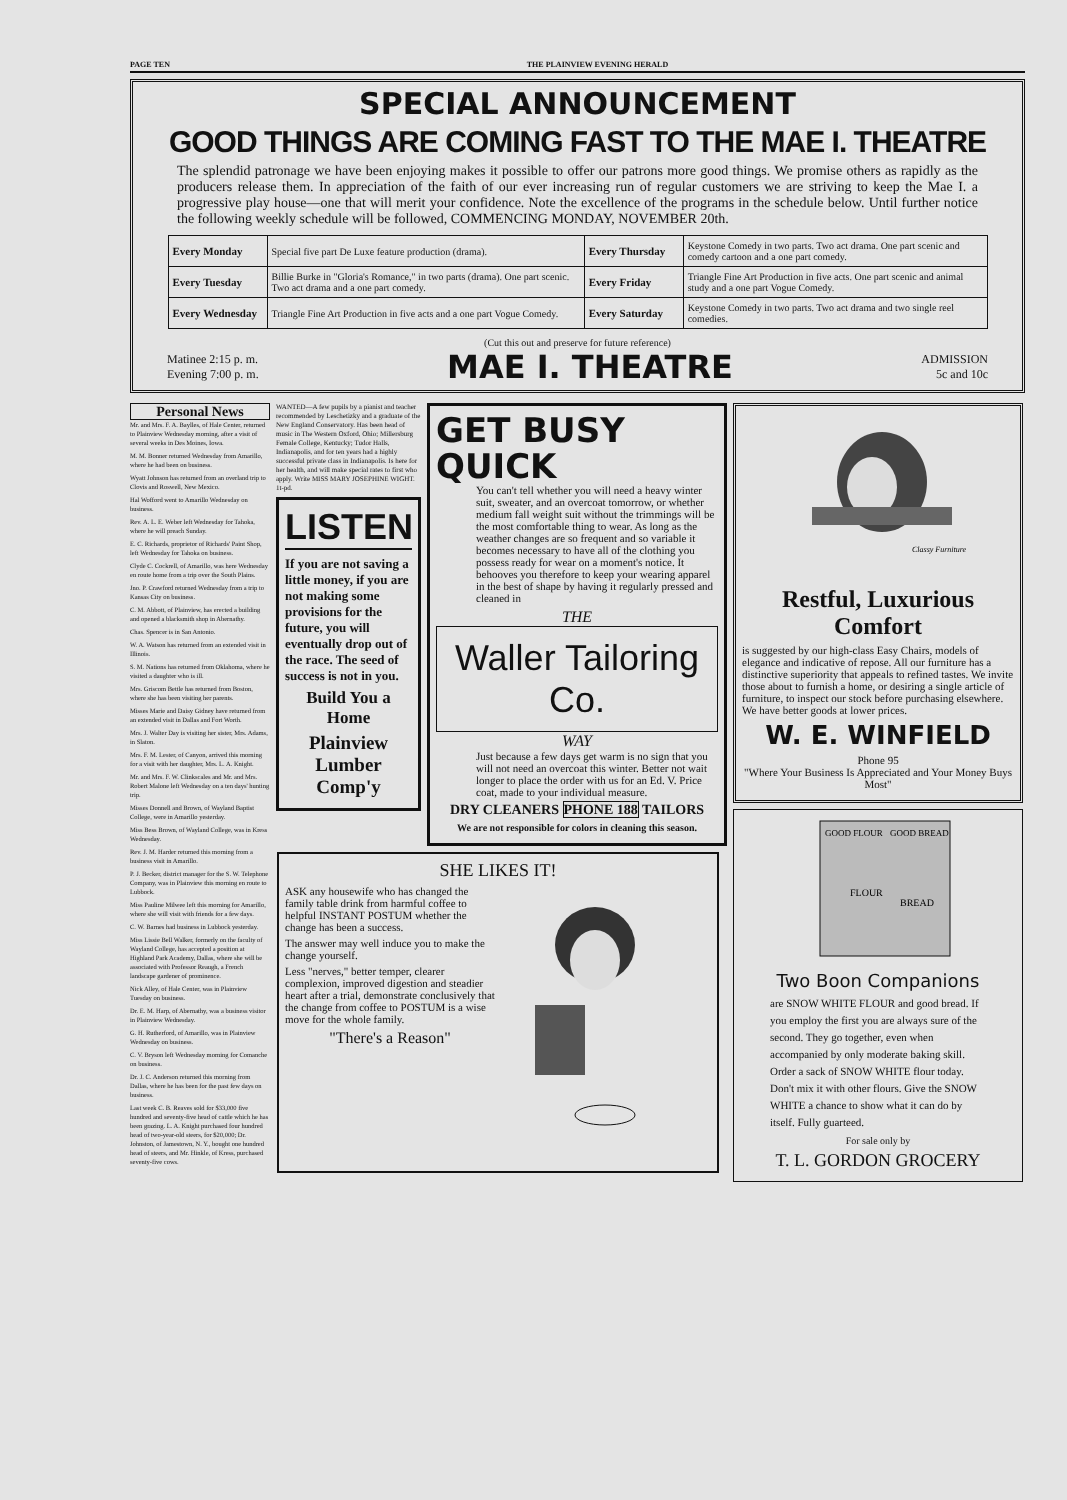PAGE TEN THE PLAINVIEW EVENING HERALD
SPECIAL ANNOUNCEMENT
GOOD THINGS ARE COMING FAST TO THE MAE I. THEATRE
The splendid patronage we have been enjoying makes it possible to offer our patrons more good things. We promise others as rapidly as the producers release them. In appreciation of the faith of our ever increasing run of regular customers we are striving to keep the Mae I. a progressive play house—one that will merit your confidence. Note the excellence of the programs in the schedule below. Until further notice the following weekly schedule will be followed, COMMENCING MONDAY, NOVEMBER 20th.
| Every Monday | Special five part De Luxe feature production (drama). | Every Thursday | Keystone Comedy in two parts. Two act drama. One part scenic and comedy cartoon and a one part comedy. |
| Every Tuesday | Billie Burke in "Gloria's Romance," in two parts (drama). One part scenic. Two act drama and a one part comedy. | Every Friday | Triangle Fine Art Production in five acts. One part scenic and animal study and a one part Vogue Comedy. |
| Every Wednesday | Triangle Fine Art Production in five acts and a one part Vogue Comedy. | Every Saturday | Keystone Comedy in two parts. Two act drama and two single reel comedies. |
(Cut this out and preserve for future reference)
Matinee 2:15 p. m.
Evening 7:00 p. m.
MAE I. THEATRE
ADMISSION
5c and 10c
Personal News
Mr. and Mrs. F. A. Baylles, of Hale Center, returned to Plainview Wednesday morning, after a visit of several weeks in Des Moines, Iowa.
M. M. Bonner returned Wednesday from Amarillo, where he had been on business.
Wyatt Johnson has returned from an overland trip to Clovis and Roswell, New Mexico.
Hal Wofford went to Amarillo Wednesday on business.
Rev. A. L. E. Weber left Wednesday for Tahoka, where he will preach Sunday.
E. C. Richards, proprietor of Richards' Paint Shop, left Wednesday for Tahoka on business.
Clyde C. Cockrell, of Amarillo, was here Wednesday en route home from a trip over the South Plains.
Jno. P. Crawford returned Wednesday from a trip to Kansas City on business.
C. M. Abbott, of Plainview, has erected a building and opened a blacksmith shop in Abernathy.
Chas. Spencer is in San Antonio.
W. A. Watson has returned from an extended visit in Illinois.
S. M. Nations has returned from Oklahoma, where he visited a daughter who is ill.
Mrs. Griscom Bettle has returned from Boston, where she has been visiting her parents.
Misses Marie and Daisy Gidney have returned from an extended visit in Dallas and Fort Worth.
Mrs. J. Walter Day is visiting her sister, Mrs. Adams, in Slaton.
Mrs. F. M. Lester, of Canyon, arrived this morning for a visit with her daughter, Mrs. L. A. Knight.
Mr. and Mrs. F. W. Clinkscales and Mr. and Mrs. Robert Malone left Wednesday on a ten days' hunting trip.
Misses Donnell and Brown, of Wayland Baptist College, were in Amarillo yesterday.
Miss Bess Brown, of Wayland College, was in Kress Wednesday.
Rev. J. M. Harder returned this morning from a business visit in Amarillo.
P. J. Becker, district manager for the S. W. Telephone Company, was in Plainview this morning en route to Lubbock.
Miss Pauline Milwee left this morning for Amarillo, where she will visit with friends for a few days.
C. W. Barnes had business in Lubbock yesterday.
Miss Lissie Bell Walker, formerly on the faculty of Wayland College, has accepted a position at Highland Park Academy, Dallas, where she will be associated with Professor Reaugh, a French landscape gardener of prominence.
Nick Alley, of Hale Center, was in Plainview Tuesday on business.
Dr. E. M. Harp, of Abernathy, was a business visitor in Plainview Wednesday.
G. H. Rutherford, of Amarillo, was in Plainview Wednesday on business.
C. V. Bryson left Wednesday morning for Comanche on business.
Dr. J. C. Anderson returned this morning from Dallas, where he has been for the past few days on business.
Last week C. B. Reaves sold for $33,000 five hundred and seventy-five head of cattle which he has been grazing. L. A. Knight purchased four hundred head of two-year-old steers, for $20,000; Dr. Johnston, of Jamestown, N. Y., bought one hundred head of steers, and Mr. Hinkle, of Kress, purchased seventy-five cows.
WANTED—A few pupils by a pianist and teacher recommended by Leschetizky and a graduate of the New England Conservatory. Has been head of music in The Western Oxford, Ohio; Millersburg Female College, Kentucky; Tudor Halls, Indianapolis, and for ten years had a highly successful private class in Indianapolis. Is here for her health, and will make special rates to first who apply. Write MISS MARY JOSEPHINE WIGHT. 1t-pd.
LISTEN
If you are not saving a little money, if you are not making some provisions for the future, you will eventually drop out of the race. The seed of success is not in you.
Build You a Home
Plainview Lumber Comp'y
GET BUSY QUICK
You can't tell whether you will need a heavy winter suit, sweater, and an overcoat tomorrow, or whether medium fall weight suit without the trimmings will be the most comfortable thing to wear. As long as the weather changes are so frequent and so variable it becomes necessary to have all of the clothing you possess ready for wear on a moment's notice. It behooves you therefore to keep your wearing apparel in the best of shape by having it regularly pressed and cleaned in
THE
Waller Tailoring Co.
WAY
Just because a few days get warm is no sign that you will not need an overcoat this winter. Better not wait longer to place the order with us for an Ed. V. Price coat, made to your individual measure.
DRY CLEANERS PHONE 188 TAILORS
We are not responsible for colors in cleaning this season.
SHE LIKES IT!
ASK any housewife who has changed the family table drink from harmful coffee to helpful INSTANT POSTUM whether the change has been a success.
The answer may well induce you to make the change yourself.
Less "nerves," better temper, clearer complexion, improved digestion and steadier heart after a trial, demonstrate conclusively that the change from coffee to POSTUM is a wise move for the whole family.
"There's a Reason"
Classy Furniture
Restful, Luxurious Comfort
is suggested by our high-class Easy Chairs, models of elegance and indicative of repose. All our furniture has a distinctive superiority that appeals to refined tastes. We invite those about to furnish a home, or desiring a single article of furniture, to inspect our stock before purchasing elsewhere. We have better goods at lower prices.
W. E. WINFIELD
Phone 95
"Where Your Business Is Appreciated and Your Money Buys Most"
GOOD FLOUR
GOOD BREAD
FLOUR
BREAD
Two Boon Companions
are SNOW WHITE FLOUR and good bread. If you employ the first you are always sure of the second. They go together, even when accompanied by only moderate baking skill. Order a sack of SNOW WHITE flour today. Don't mix it with other flours. Give the SNOW WHITE a chance to show what it can do by itself. Fully guarteed.
For sale only by
T. L. GORDON GROCERY